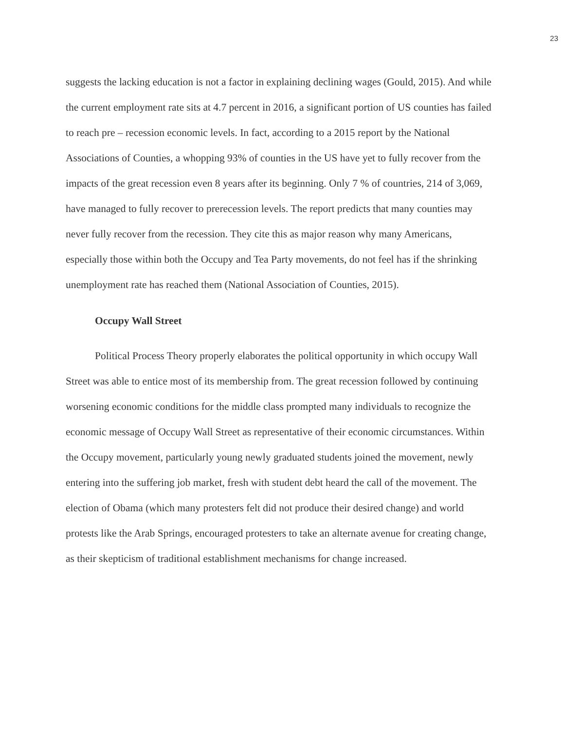23
suggests the lacking education is not a factor in explaining declining wages (Gould, 2015). And while the current employment rate sits at 4.7 percent in 2016, a significant portion of US counties has failed to reach pre – recession economic levels. In fact, according to a 2015 report by the National Associations of Counties, a whopping 93% of counties in the US have yet to fully recover from the impacts of the great recession even 8 years after its beginning. Only 7 % of countries, 214 of 3,069, have managed to fully recover to prerecession levels. The report predicts that many counties may never fully recover from the recession. They cite this as major reason why many Americans, especially those within both the Occupy and Tea Party movements, do not feel has if the shrinking unemployment rate has reached them (National Association of Counties, 2015).
Occupy Wall Street
Political Process Theory properly elaborates the political opportunity in which occupy Wall Street was able to entice most of its membership from. The great recession followed by continuing worsening economic conditions for the middle class prompted many individuals to recognize the economic message of Occupy Wall Street as representative of their economic circumstances. Within the Occupy movement, particularly young newly graduated students joined the movement, newly entering into the suffering job market, fresh with student debt heard the call of the movement. The election of Obama (which many protesters felt did not produce their desired change) and world protests like the Arab Springs, encouraged protesters to take an alternate avenue for creating change, as their skepticism of traditional establishment mechanisms for change increased.